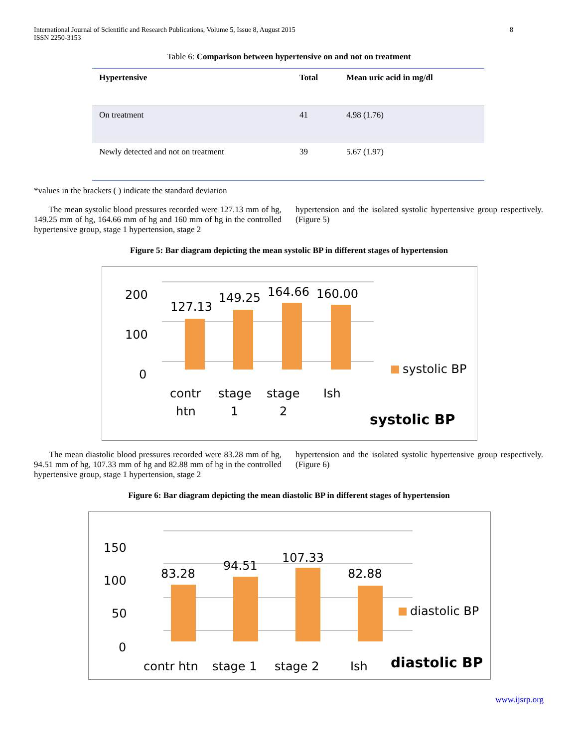International Journal of Scientific and Research Publications, Volume 5, Issue 8, August 2015
ISSN 2250-3153 8
Table 6: Comparison between hypertensive on and not on treatment
| Hypertensive | Total | Mean uric acid in mg/dl |
| --- | --- | --- |
| On treatment | 41 | 4.98 (1.76) |
| Newly detected and not on treatment | 39 | 5.67 (1.97) |
*values in the brackets ( ) indicate the standard deviation
The mean systolic blood pressures recorded were 127.13 mm of hg, 149.25 mm of hg, 164.66 mm of hg and 160 mm of hg in the controlled hypertensive group, stage 1 hypertension, stage 2
hypertension and the isolated systolic hypertensive group respectively. (Figure 5)
Figure 5: Bar diagram depicting the mean systolic BP in different stages of hypertension
200
100
0
127.13
149.25
164.66
160.00
contr
htn
stage
1
stage
2
Ish
systolic BP
systolic BP
The mean diastolic blood pressures recorded were 83.28 mm of hg, 94.51 mm of hg, 107.33 mm of hg and 82.88 mm of hg in the controlled hypertensive group, stage 1 hypertension, stage 2
hypertension and the isolated systolic hypertensive group respectively. (Figure 6)
Figure 6: Bar diagram depicting the mean diastolic BP in different stages of hypertension
150
100
50
0
83.28
94.51
107.33
82.88
contr htn
stage 1
stage 2
Ish
diastolic BP
diastolic BP
www.ijsrp.org